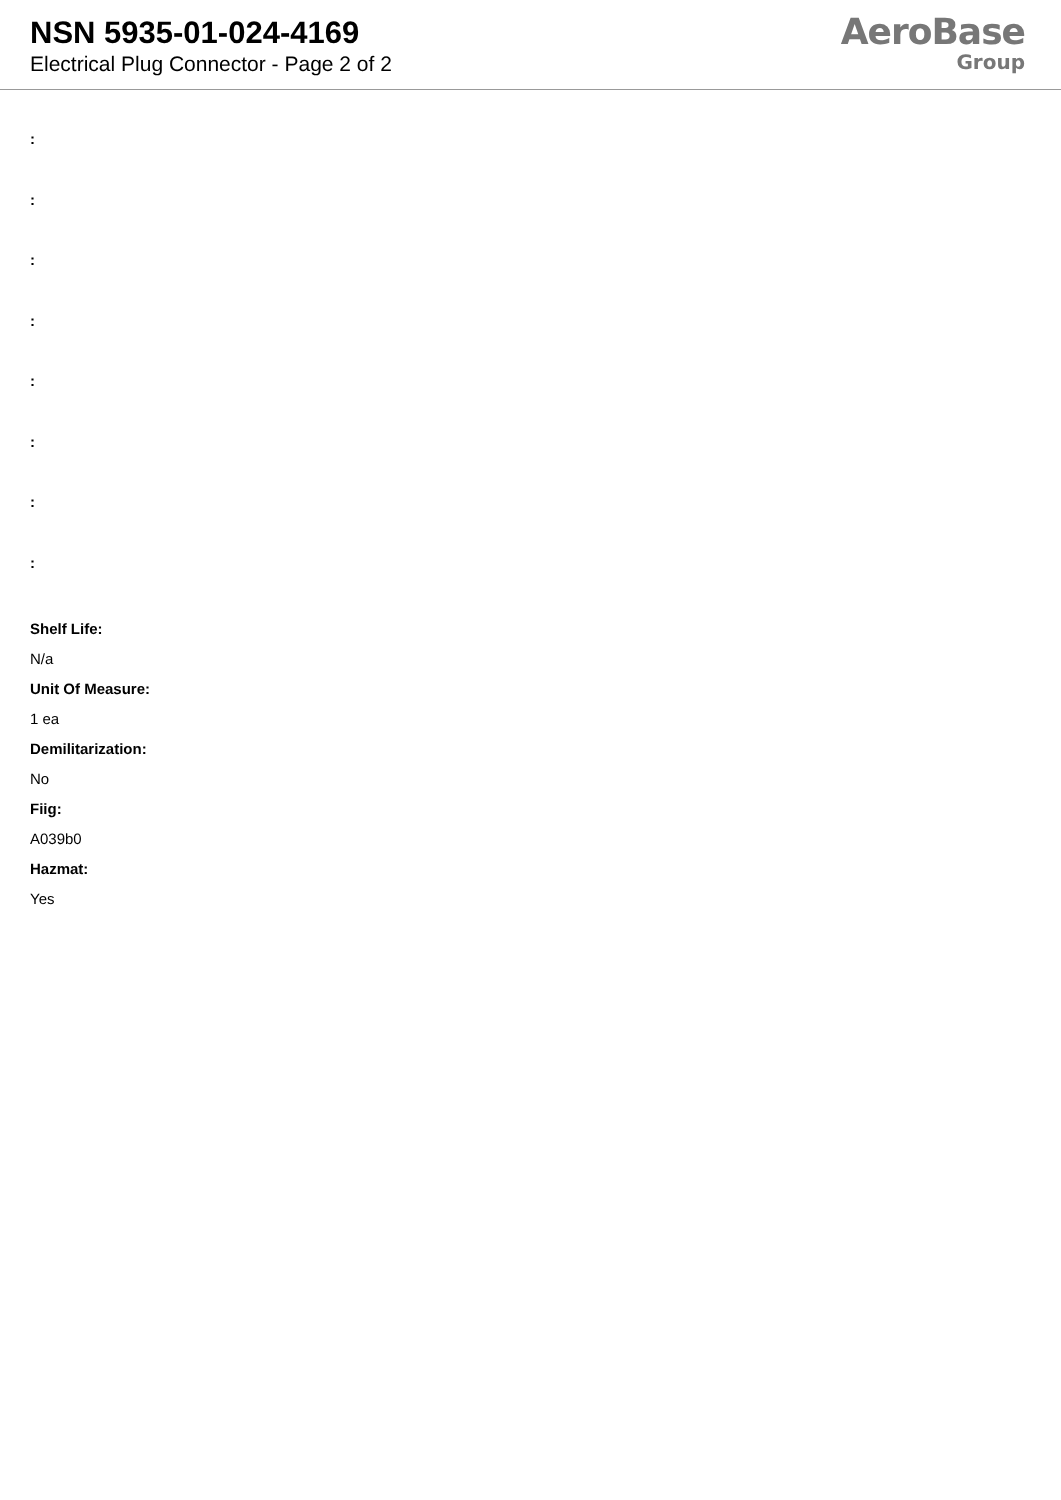NSN 5935-01-024-4169
Electrical Plug Connector - Page 2 of 2
AeroBase
Group
:
:
:
:
:
:
:
:
Shelf Life:
N/a
Unit Of Measure:
1 ea
Demilitarization:
No
Fiig:
A039b0
Hazmat:
Yes